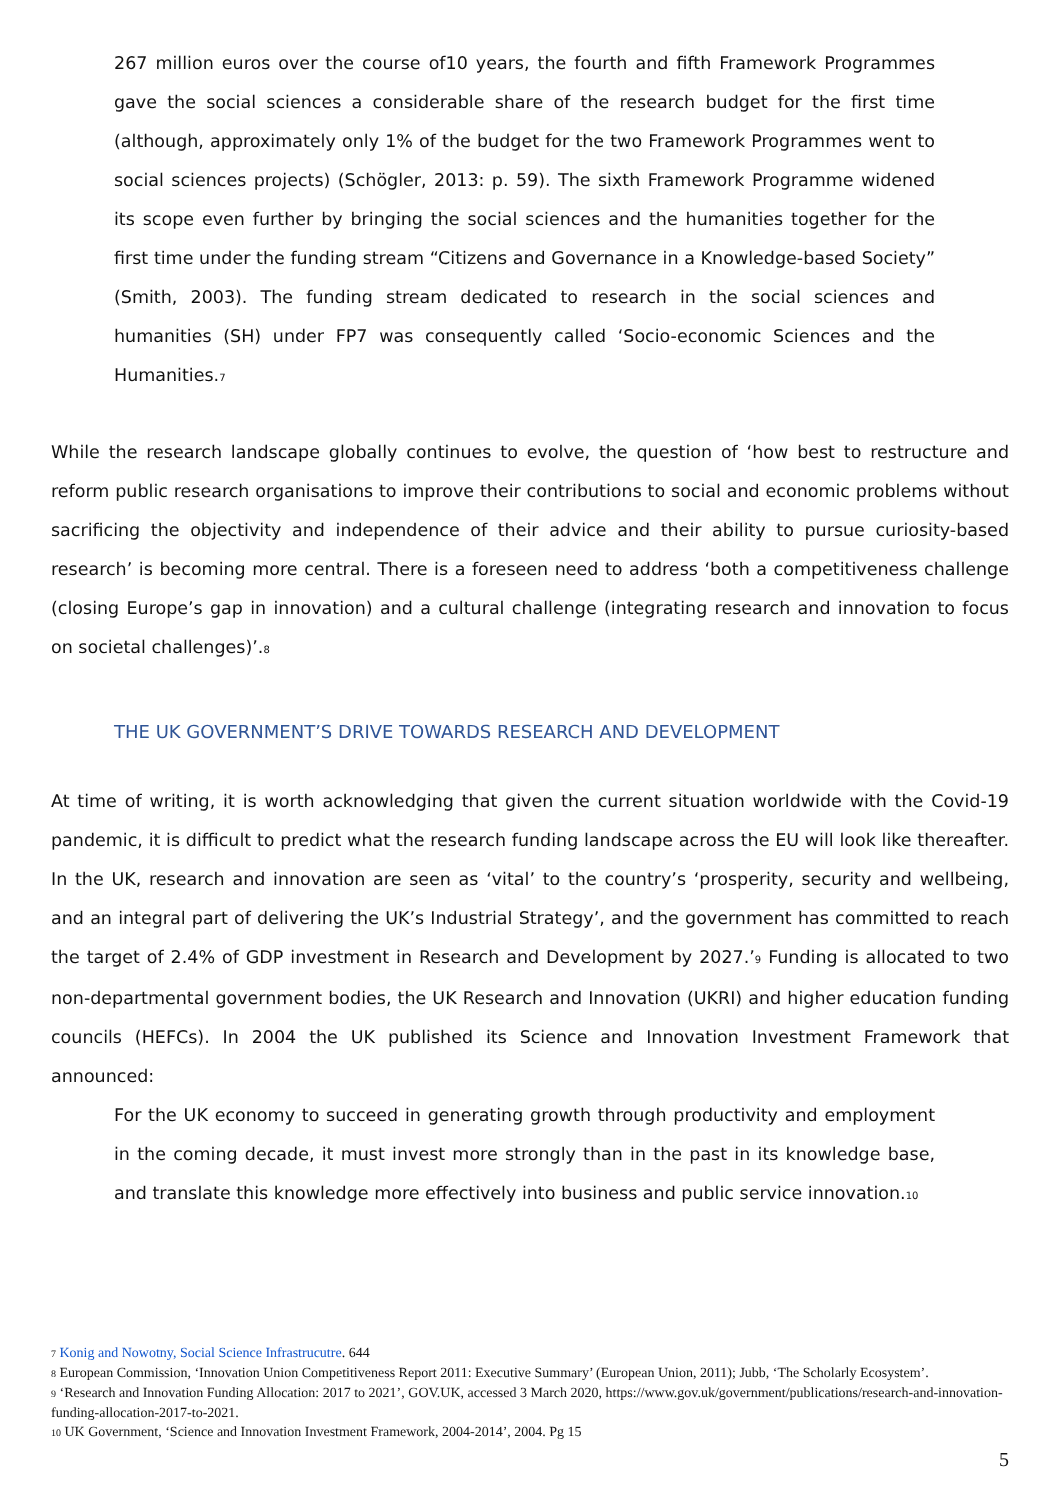267 million euros over the course of10 years, the fourth and fifth Framework Programmes gave the social sciences a considerable share of the research budget for the first time (although, approximately only 1% of the budget for the two Framework Programmes went to social sciences projects) (Schögler, 2013: p. 59). The sixth Framework Programme widened its scope even further by bringing the social sciences and the humanities together for the first time under the funding stream “Citizens and Governance in a Knowledge-based Society” (Smith, 2003). The funding stream dedicated to research in the social sciences and humanities (SH) under FP7 was consequently called ‘Socio-economic Sciences and the Humanities.<sup>7</sup>
While the research landscape globally continues to evolve, the question of ‘how best to restructure and reform public research organisations to improve their contributions to social and economic problems without sacrificing the objectivity and independence of their advice and their ability to pursue curiosity-based research’ is becoming more central. There is a foreseen need to address ‘both a competitiveness challenge (closing Europe’s gap in innovation) and a cultural challenge (integrating research and innovation to focus on societal challenges)’.<sup>8</sup>
THE UK GOVERNMENT’S DRIVE TOWARDS RESEARCH AND DEVELOPMENT
At time of writing, it is worth acknowledging that given the current situation worldwide with the Covid-19 pandemic, it is difficult to predict what the research funding landscape across the EU will look like thereafter. In the UK, research and innovation are seen as ‘vital’ to the country’s ‘prosperity, security and wellbeing, and an integral part of delivering the UK’s Industrial Strategy’, and the government has committed to reach the target of 2.4% of GDP investment in Research and Development by 2027.’<sup>9</sup> Funding is allocated to two non-departmental government bodies, the UK Research and Innovation (UKRI) and higher education funding councils (HEFCs). In 2004 the UK published its Science and Innovation Investment Framework that announced:
For the UK economy to succeed in generating growth through productivity and employment in the coming decade, it must invest more strongly than in the past in its knowledge base, and translate this knowledge more effectively into business and public service innovation.<sup>10</sup>
<sup>7</sup> Konig and Nowotny, Social Science Infrastrucutre. 644
<sup>8</sup> European Commission, ‘Innovation Union Competitiveness Report 2011: Executive Summary’ (European Union, 2011); Jubb, ‘The Scholarly Ecosystem’.
<sup>9</sup> ‘Research and Innovation Funding Allocation: 2017 to 2021’, GOV.UK, accessed 3 March 2020, https://www.gov.uk/government/publications/research-and-innovation-funding-allocation-2017-to-2021.
<sup>10</sup> UK Government, ‘Science and Innovation Investment Framework, 2004-2014’, 2004. Pg 15
5